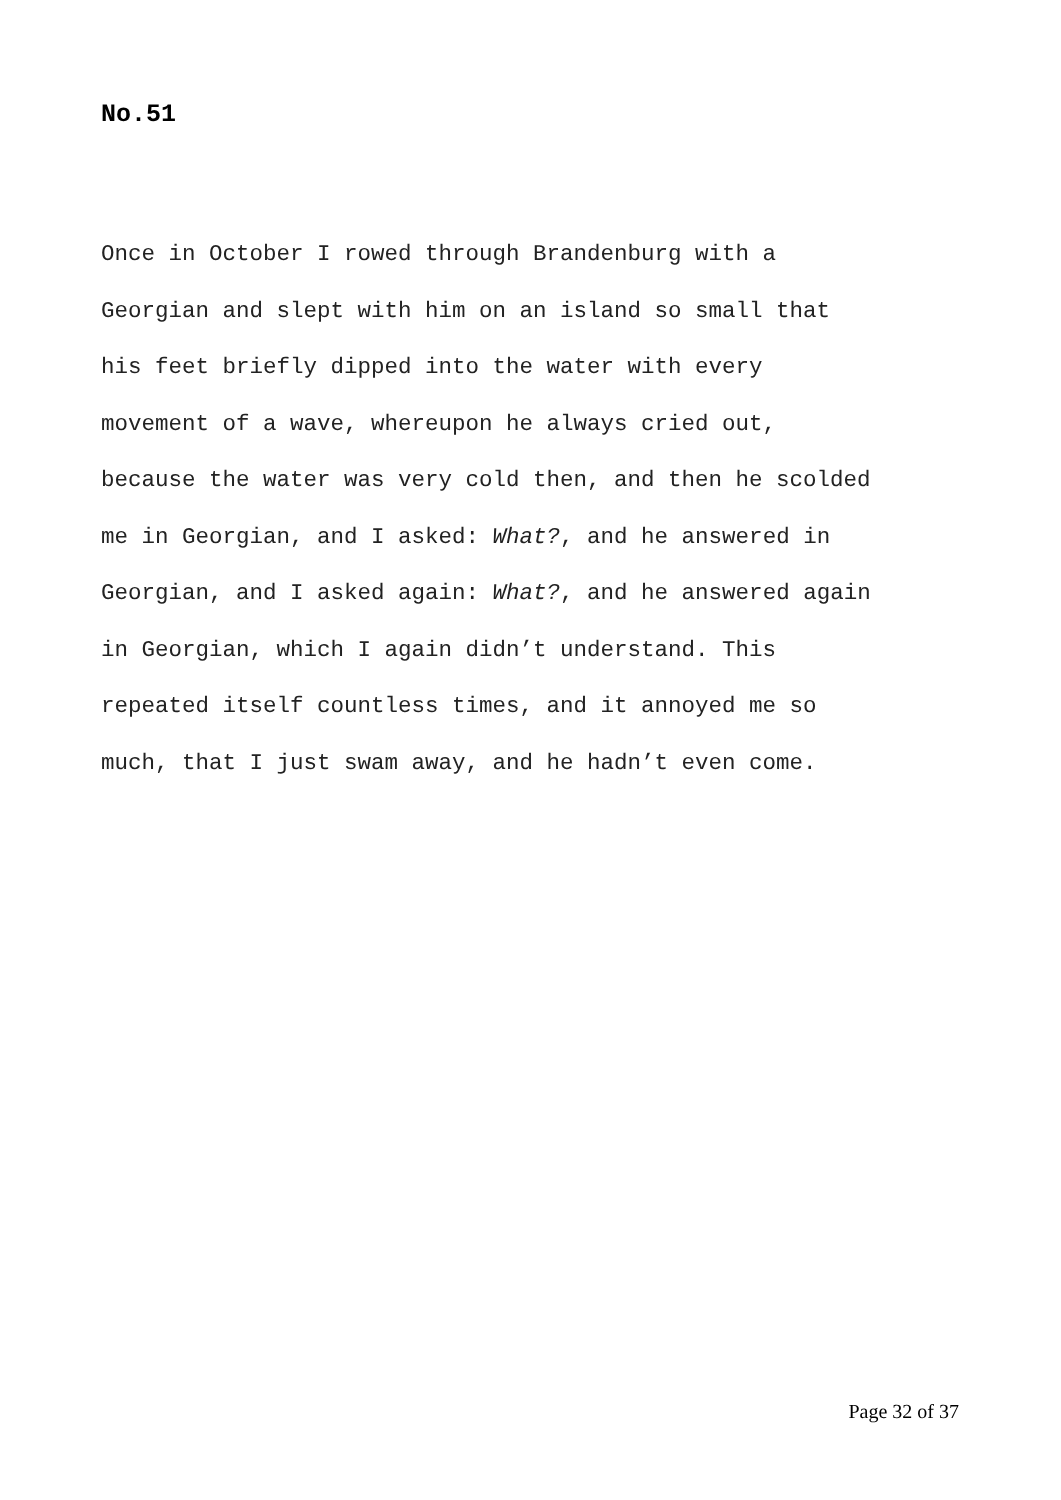No.51
Once in October I rowed through Brandenburg with a
Georgian and slept with him on an island so small that
his feet briefly dipped into the water with every
movement of a wave, whereupon he always cried out,
because the water was very cold then, and then he scolded
me in Georgian, and I asked: What?, and he answered in
Georgian, and I asked again: What?, and he answered again
in Georgian, which I again didn’t understand. This
repeated itself countless times, and it annoyed me so
much, that I just swam away, and he hadn’t even come.
Page 32 of 37